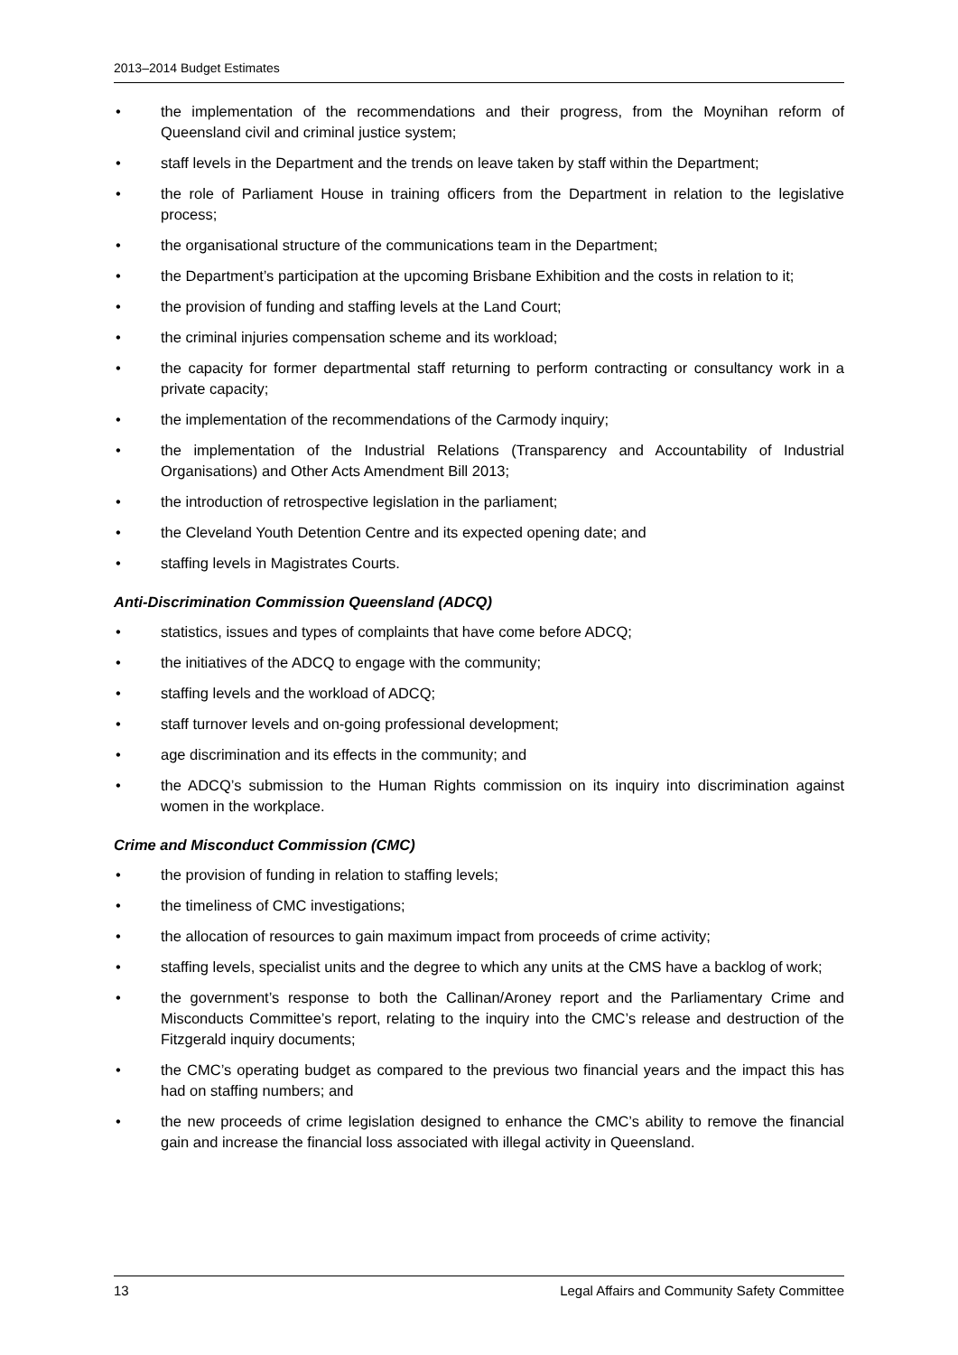2013–2014 Budget Estimates
• the implementation of the recommendations and their progress, from the Moynihan reform of Queensland civil and criminal justice system;
• staff levels in the Department and the trends on leave taken by staff within the Department;
• the role of Parliament House in training officers from the Department in relation to the legislative process;
• the organisational structure of the communications team in the Department;
• the Department’s participation at the upcoming Brisbane Exhibition and the costs in relation to it;
• the provision of funding and staffing levels at the Land Court;
• the criminal injuries compensation scheme and its workload;
• the capacity for former departmental staff returning to perform contracting or consultancy work in a private capacity;
• the implementation of the recommendations of the Carmody inquiry;
• the implementation of the Industrial Relations (Transparency and Accountability of Industrial Organisations) and Other Acts Amendment Bill 2013;
• the introduction of retrospective legislation in the parliament;
• the Cleveland Youth Detention Centre and its expected opening date; and
• staffing levels in Magistrates Courts.
Anti-Discrimination Commission Queensland (ADCQ)
• statistics, issues and types of complaints that have come before ADCQ;
• the initiatives of the ADCQ to engage with the community;
• staffing levels and the workload of ADCQ;
• staff turnover levels and on-going professional development;
• age discrimination and its effects in the community; and
• the ADCQ’s submission to the Human Rights commission on its inquiry into discrimination against women in the workplace.
Crime and Misconduct Commission (CMC)
• the provision of funding in relation to staffing levels;
• the timeliness of CMC investigations;
• the allocation of resources to gain maximum impact from proceeds of crime activity;
• staffing levels, specialist units and the degree to which any units at the CMS have a backlog of work;
• the government’s response to both the Callinan/Aroney report and the Parliamentary Crime and Misconducts Committee’s report, relating to the inquiry into the CMC’s release and destruction of the Fitzgerald inquiry documents;
• the CMC’s operating budget as compared to the previous two financial years and the impact this has had on staffing numbers; and
• the new proceeds of crime legislation designed to enhance the CMC’s ability to remove the financial gain and increase the financial loss associated with illegal activity in Queensland.
13 Legal Affairs and Community Safety Committee